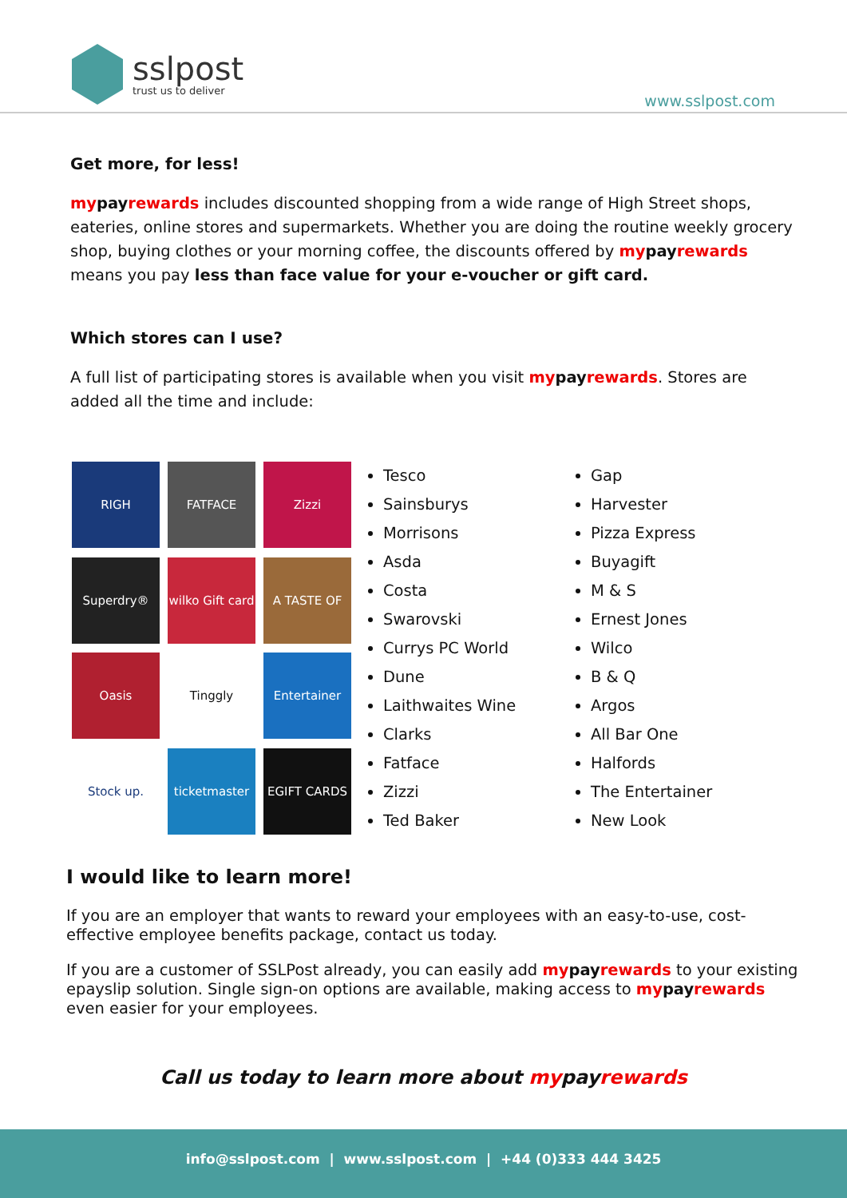sslpost
trust us to deliver
www.sslpost.com
Get more, for less!
my pay rewards includes discounted shopping from a wide range of High Street shops, eateries, online stores and supermarkets. Whether you are doing the routine weekly grocery shop, buying clothes or your morning coffee, the discounts offered by my pay rewards means you pay less than face value for your e-voucher or gift card.
Which stores can I use?
A full list of participating stores is available when you visit my pay rewards. Stores are added all the time and include:
RIGH
FATFACE
Zizzi
Superdry®
wilko Gift card
A TASTE OF
Oasis
Tinggly
Entertainer
Stock up.
ticketmaster
EGIFT CARDS
Tesco
Sainsburys
Morrisons
Asda
Costa
Swarovski
Currys PC World
Dune
Laithwaites Wine
Clarks
Fatface
Zizzi
Ted Baker
Gap
Harvester
Pizza Express
Buyagift
M & S
Ernest Jones
Wilco
B & Q
Argos
All Bar One
Halfords
The Entertainer
New Look
I would like to learn more!
If you are an employer that wants to reward your employees with an easy-to-use, cost-effective employee benefits package, contact us today.
If you are a customer of SSLPost already, you can easily add my pay rewards to your existing epayslip solution. Single sign-on options are available, making access to my pay rewards even easier for your employees.
Call us today to learn more about mypayrewards
info@sslpost.com | www.sslpost.com | +44 (0)333 444 3425